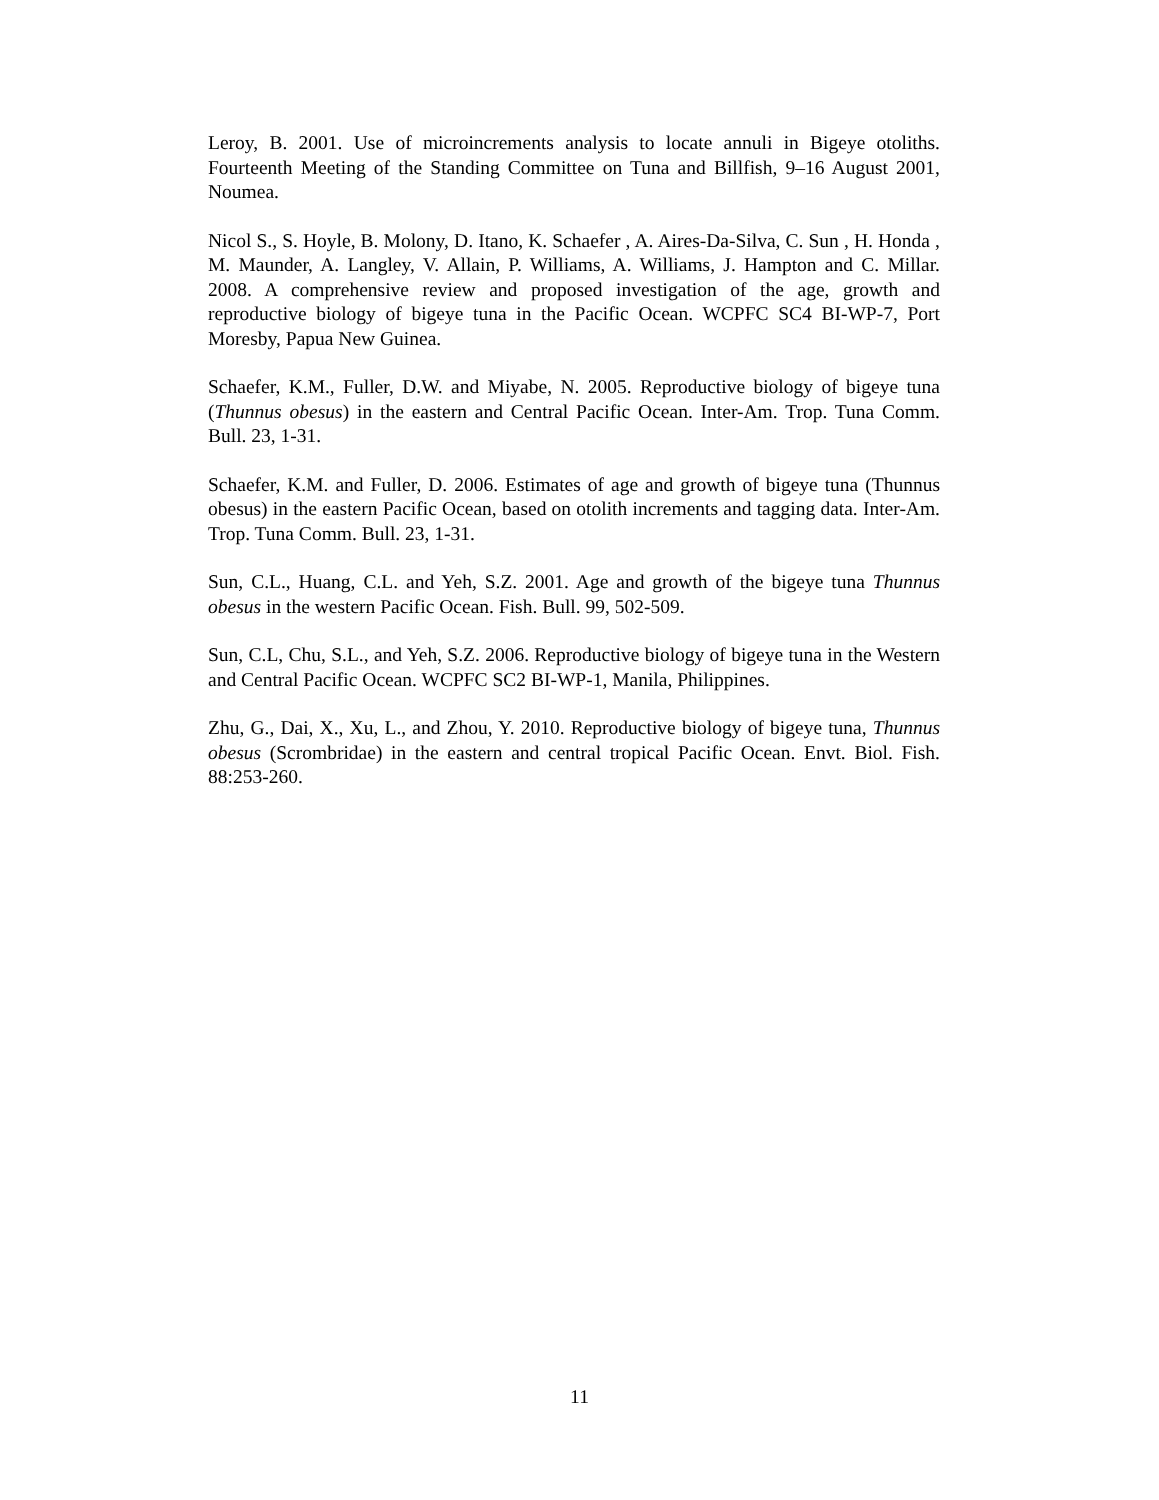Leroy, B. 2001. Use of microincrements analysis to locate annuli in Bigeye otoliths. Fourteenth Meeting of the Standing Committee on Tuna and Billfish, 9–16 August 2001, Noumea.
Nicol S., S. Hoyle, B. Molony, D. Itano, K. Schaefer , A. Aires-Da-Silva, C. Sun , H. Honda , M. Maunder, A. Langley, V. Allain, P. Williams, A. Williams, J. Hampton and C. Millar. 2008. A comprehensive review and proposed investigation of the age, growth and reproductive biology of bigeye tuna in the Pacific Ocean. WCPFC SC4 BI-WP-7, Port Moresby, Papua New Guinea.
Schaefer, K.M., Fuller, D.W. and Miyabe, N. 2005. Reproductive biology of bigeye tuna (Thunnus obesus) in the eastern and Central Pacific Ocean. Inter-Am. Trop. Tuna Comm. Bull. 23, 1-31.
Schaefer, K.M. and Fuller, D. 2006. Estimates of age and growth of bigeye tuna (Thunnus obesus) in the eastern Pacific Ocean, based on otolith increments and tagging data. Inter-Am. Trop. Tuna Comm. Bull. 23, 1-31.
Sun, C.L., Huang, C.L. and Yeh, S.Z. 2001. Age and growth of the bigeye tuna Thunnus obesus in the western Pacific Ocean. Fish. Bull. 99, 502-509.
Sun, C.L, Chu, S.L., and Yeh, S.Z. 2006. Reproductive biology of bigeye tuna in the Western and Central Pacific Ocean. WCPFC SC2 BI-WP-1, Manila, Philippines.
Zhu, G., Dai, X., Xu, L., and Zhou, Y. 2010. Reproductive biology of bigeye tuna, Thunnus obesus (Scrombridae) in the eastern and central tropical Pacific Ocean. Envt. Biol. Fish. 88:253-260.
11